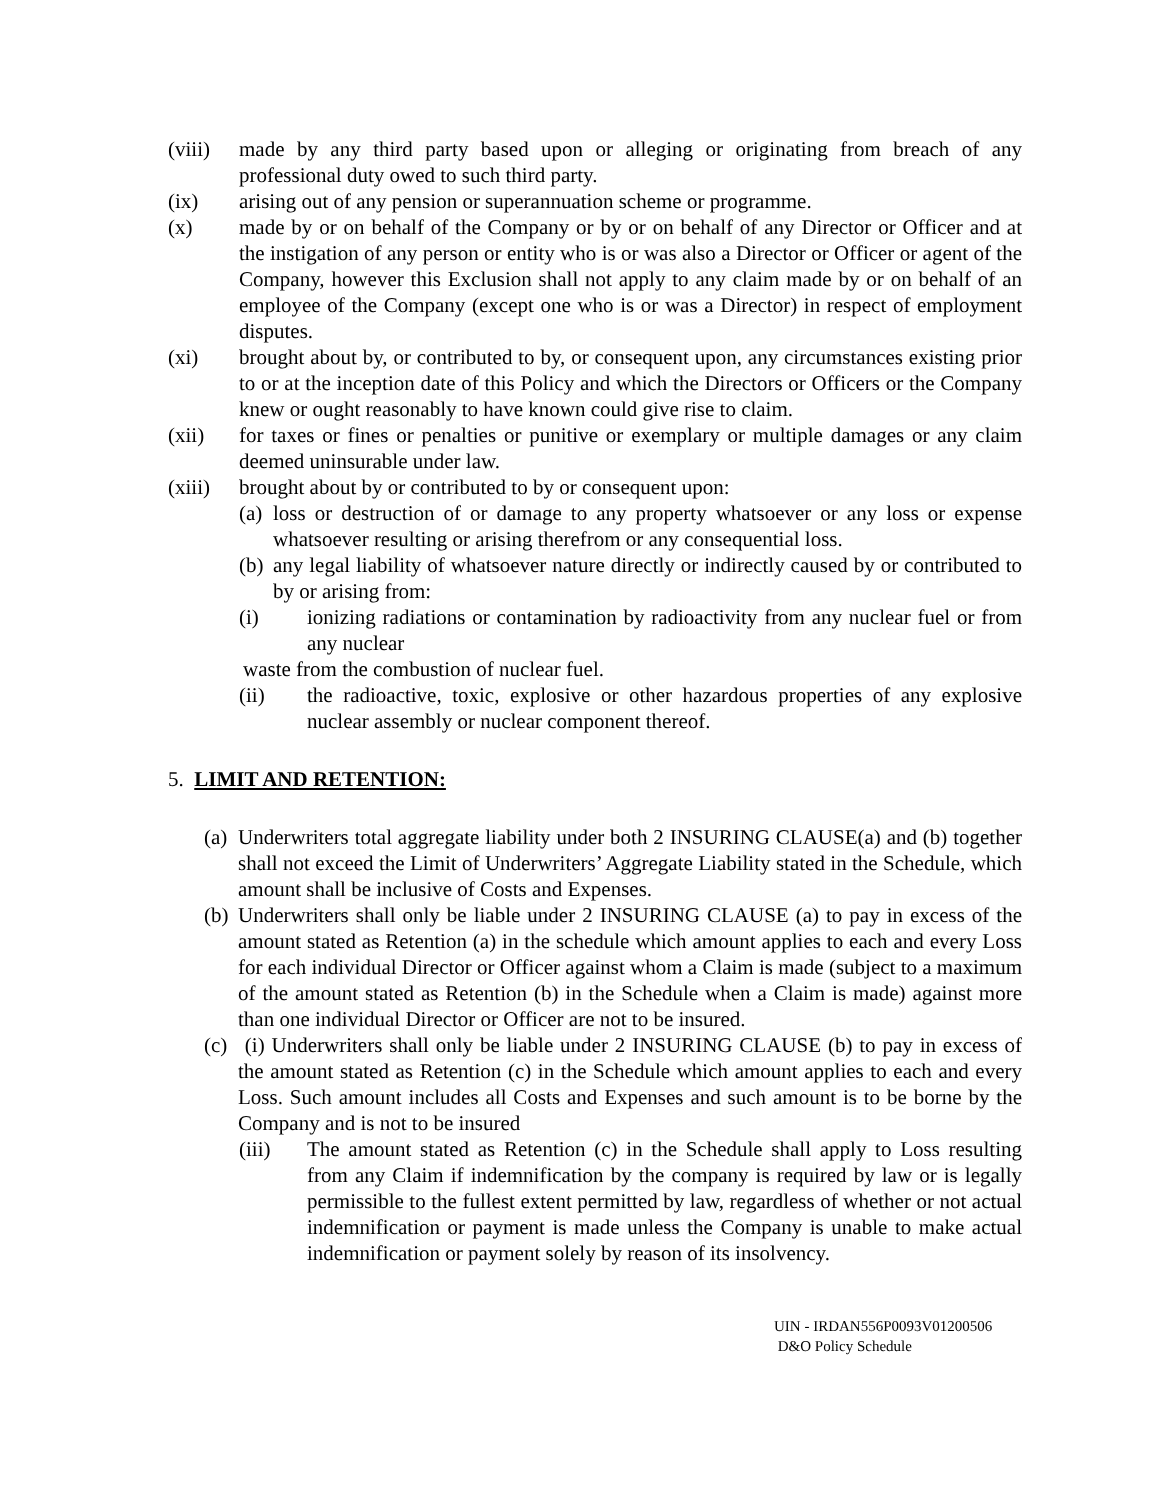(viii)
made by any third party based upon or alleging or originating from breach of any professional duty owed to such third party.
(ix) arising out of any pension or superannuation scheme or programme.
(x) made by or on behalf of the Company or by or on behalf of any Director or Officer and at the instigation of any person or entity who is or was also a Director or Officer or agent of the Company, however this Exclusion shall not apply to any claim made by or on behalf of an employee of the Company (except one who is or was a Director) in respect of employment disputes.
(xi) brought about by, or contributed to by, or consequent upon, any circumstances existing prior to or at the inception date of this Policy and which the Directors or Officers or the Company knew or ought reasonably to have known could give rise to claim.
(xii) for taxes or fines or penalties or punitive or exemplary or multiple damages or any claim deemed uninsurable under law.
(xiii)
brought about by or contributed to by or consequent upon:
(a)
loss or destruction of or damage to any property whatsoever or any loss or expense whatsoever resulting or arising therefrom or any consequential loss.
(b)
any legal liability of whatsoever nature directly or indirectly caused by or contributed to by or arising from:
(i) ionizing radiations or contamination by radioactivity from any nuclear fuel or from any nuclear
waste from the combustion of nuclear fuel.
(ii) the radioactive, toxic, explosive or other hazardous properties of any explosive nuclear assembly or nuclear component thereof.
5. LIMIT AND RETENTION:
(a)
Underwriters total aggregate liability under both 2 INSURING CLAUSE(a) and (b) together shall not exceed the Limit of Underwriters’ Aggregate Liability stated in the Schedule, which amount shall be inclusive of Costs and Expenses.
(b)
Underwriters shall only be liable under 2 INSURING CLAUSE (a) to pay in excess of the amount stated as Retention (a) in the schedule which amount applies to each and every Loss for each individual Director or Officer against whom a Claim is made (subject to a maximum of the amount stated as Retention (b) in the Schedule when a Claim is made) against more than one individual Director or Officer are not to be insured.
(c)
(i) Underwriters shall only be liable under 2 INSURING CLAUSE (b) to pay in excess of the amount stated as Retention (c) in the Schedule which amount applies to each and every Loss. Such amount includes all Costs and Expenses and such amount is to be borne by the Company and is not to be insured
(iii) The amount stated as Retention (c) in the Schedule shall apply to Loss resulting from any Claim if indemnification by the company is required by law or is legally permissible to the fullest extent permitted by law, regardless of whether or not actual indemnification or payment is made unless the Company is unable to make actual indemnification or payment solely by reason of its insolvency.
UIN - IRDAN556P0093V01200506
D&O Policy Schedule